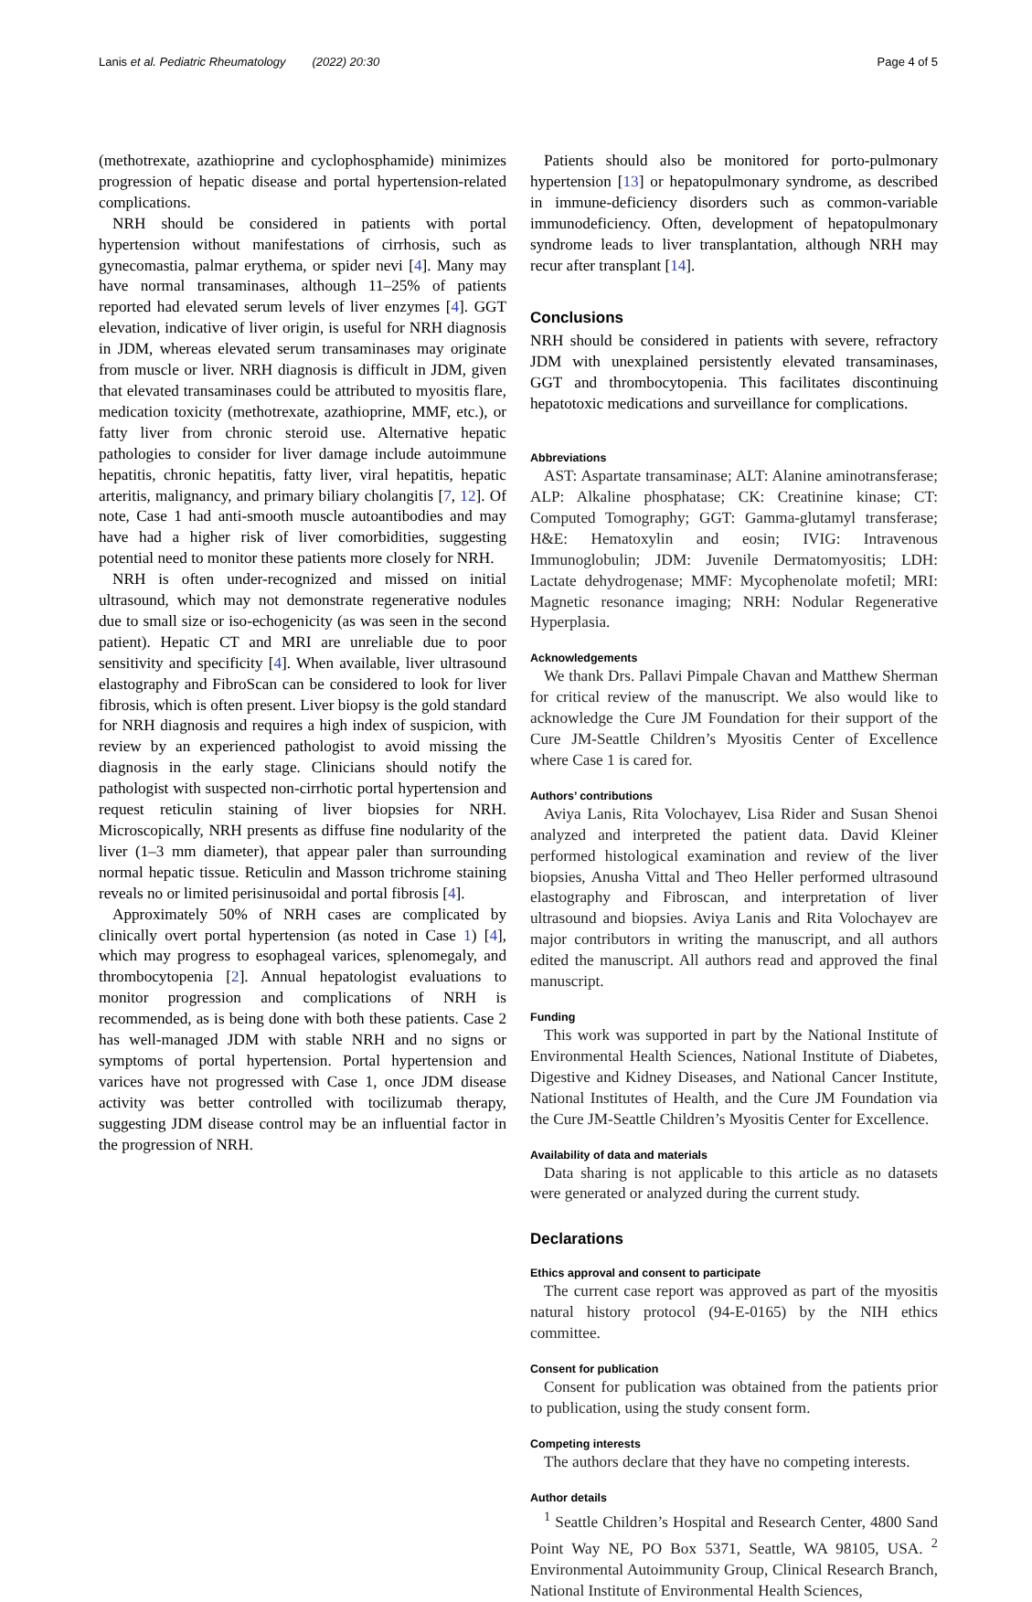Lanis et al. Pediatric Rheumatology (2022) 20:30 Page 4 of 5
(methotrexate, azathioprine and cyclophosphamide) minimizes progression of hepatic disease and portal hypertension-related complications.
NRH should be considered in patients with portal hypertension without manifestations of cirrhosis, such as gynecomastia, palmar erythema, or spider nevi [4]. Many may have normal transaminases, although 11–25% of patients reported had elevated serum levels of liver enzymes [4]. GGT elevation, indicative of liver origin, is useful for NRH diagnosis in JDM, whereas elevated serum transaminases may originate from muscle or liver. NRH diagnosis is difficult in JDM, given that elevated transaminases could be attributed to myositis flare, medication toxicity (methotrexate, azathioprine, MMF, etc.), or fatty liver from chronic steroid use. Alternative hepatic pathologies to consider for liver damage include autoimmune hepatitis, chronic hepatitis, fatty liver, viral hepatitis, hepatic arteritis, malignancy, and primary biliary cholangitis [7, 12]. Of note, Case 1 had anti-smooth muscle autoantibodies and may have had a higher risk of liver comorbidities, suggesting potential need to monitor these patients more closely for NRH.
NRH is often under-recognized and missed on initial ultrasound, which may not demonstrate regenerative nodules due to small size or iso-echogenicity (as was seen in the second patient). Hepatic CT and MRI are unreliable due to poor sensitivity and specificity [4]. When available, liver ultrasound elastography and FibroScan can be considered to look for liver fibrosis, which is often present. Liver biopsy is the gold standard for NRH diagnosis and requires a high index of suspicion, with review by an experienced pathologist to avoid missing the diagnosis in the early stage. Clinicians should notify the pathologist with suspected non-cirrhotic portal hypertension and request reticulin staining of liver biopsies for NRH. Microscopically, NRH presents as diffuse fine nodularity of the liver (1–3 mm diameter), that appear paler than surrounding normal hepatic tissue. Reticulin and Masson trichrome staining reveals no or limited perisinusoidal and portal fibrosis [4].
Approximately 50% of NRH cases are complicated by clinically overt portal hypertension (as noted in Case 1) [4], which may progress to esophageal varices, splenomegaly, and thrombocytopenia [2]. Annual hepatologist evaluations to monitor progression and complications of NRH is recommended, as is being done with both these patients. Case 2 has well-managed JDM with stable NRH and no signs or symptoms of portal hypertension. Portal hypertension and varices have not progressed with Case 1, once JDM disease activity was better controlled with tocilizumab therapy, suggesting JDM disease control may be an influential factor in the progression of NRH.
Patients should also be monitored for porto-pulmonary hypertension [13] or hepatopulmonary syndrome, as described in immune-deficiency disorders such as common-variable immunodeficiency. Often, development of hepatopulmonary syndrome leads to liver transplantation, although NRH may recur after transplant [14].
Conclusions
NRH should be considered in patients with severe, refractory JDM with unexplained persistently elevated transaminases, GGT and thrombocytopenia. This facilitates discontinuing hepatotoxic medications and surveillance for complications.
Abbreviations
AST: Aspartate transaminase; ALT: Alanine aminotransferase; ALP: Alkaline phosphatase; CK: Creatinine kinase; CT: Computed Tomography; GGT: Gamma-glutamyl transferase; H&E: Hematoxylin and eosin; IVIG: Intravenous Immunoglobulin; JDM: Juvenile Dermatomyositis; LDH: Lactate dehydrogenase; MMF: Mycophenolate mofetil; MRI: Magnetic resonance imaging; NRH: Nodular Regenerative Hyperplasia.
Acknowledgements
We thank Drs. Pallavi Pimpale Chavan and Matthew Sherman for critical review of the manuscript. We also would like to acknowledge the Cure JM Foundation for their support of the Cure JM-Seattle Children’s Myositis Center of Excellence where Case 1 is cared for.
Authors’ contributions
Aviya Lanis, Rita Volochayev, Lisa Rider and Susan Shenoi analyzed and interpreted the patient data. David Kleiner performed histological examination and review of the liver biopsies, Anusha Vittal and Theo Heller performed ultrasound elastography and Fibroscan, and interpretation of liver ultrasound and biopsies. Aviya Lanis and Rita Volochayev are major contributors in writing the manuscript, and all authors edited the manuscript. All authors read and approved the final manuscript.
Funding
This work was supported in part by the National Institute of Environmental Health Sciences, National Institute of Diabetes, Digestive and Kidney Diseases, and National Cancer Institute, National Institutes of Health, and the Cure JM Foundation via the Cure JM-Seattle Children’s Myositis Center for Excellence.
Availability of data and materials
Data sharing is not applicable to this article as no datasets were generated or analyzed during the current study.
Declarations
Ethics approval and consent to participate
The current case report was approved as part of the myositis natural history protocol (94-E-0165) by the NIH ethics committee.
Consent for publication
Consent for publication was obtained from the patients prior to publication, using the study consent form.
Competing interests
The authors declare that they have no competing interests.
Author details
<sup>1</sup> Seattle Children’s Hospital and Research Center, 4800 Sand Point Way NE, PO Box 5371, Seattle, WA 98105, USA. <sup>2</sup> Environmental Autoimmunity Group, Clinical Research Branch, National Institute of Environmental Health Sciences,